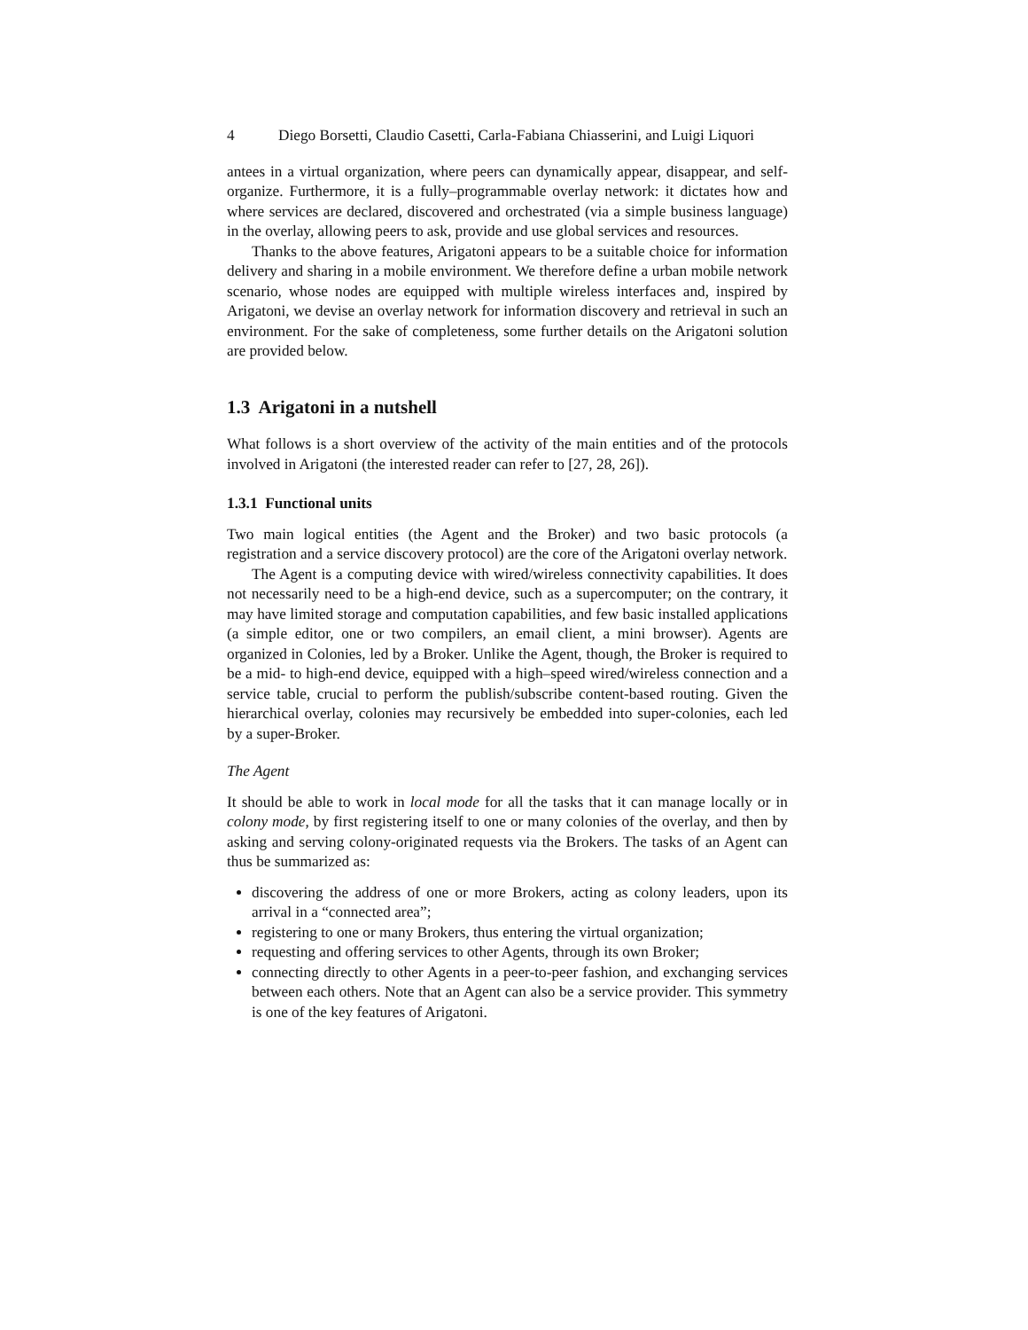4 Diego Borsetti, Claudio Casetti, Carla-Fabiana Chiasserini, and Luigi Liquori
antees in a virtual organization, where peers can dynamically appear, disappear, and self-organize. Furthermore, it is a fully–programmable overlay network: it dictates how and where services are declared, discovered and orchestrated (via a simple business language) in the overlay, allowing peers to ask, provide and use global services and resources.
Thanks to the above features, Arigatoni appears to be a suitable choice for information delivery and sharing in a mobile environment. We therefore define a urban mobile network scenario, whose nodes are equipped with multiple wireless interfaces and, inspired by Arigatoni, we devise an overlay network for information discovery and retrieval in such an environment. For the sake of completeness, some further details on the Arigatoni solution are provided below.
1.3 Arigatoni in a nutshell
What follows is a short overview of the activity of the main entities and of the protocols involved in Arigatoni (the interested reader can refer to [27, 28, 26]).
1.3.1 Functional units
Two main logical entities (the Agent and the Broker) and two basic protocols (a registration and a service discovery protocol) are the core of the Arigatoni overlay network.
The Agent is a computing device with wired/wireless connectivity capabilities. It does not necessarily need to be a high-end device, such as a supercomputer; on the contrary, it may have limited storage and computation capabilities, and few basic installed applications (a simple editor, one or two compilers, an email client, a mini browser). Agents are organized in Colonies, led by a Broker. Unlike the Agent, though, the Broker is required to be a mid- to high-end device, equipped with a high–speed wired/wireless connection and a service table, crucial to perform the publish/subscribe content-based routing. Given the hierarchical overlay, colonies may recursively be embedded into super-colonies, each led by a super-Broker.
The Agent
It should be able to work in local mode for all the tasks that it can manage locally or in colony mode, by first registering itself to one or many colonies of the overlay, and then by asking and serving colony-originated requests via the Brokers. The tasks of an Agent can thus be summarized as:
discovering the address of one or more Brokers, acting as colony leaders, upon its arrival in a “connected area”;
registering to one or many Brokers, thus entering the virtual organization;
requesting and offering services to other Agents, through its own Broker;
connecting directly to other Agents in a peer-to-peer fashion, and exchanging services between each others. Note that an Agent can also be a service provider. This symmetry is one of the key features of Arigatoni.